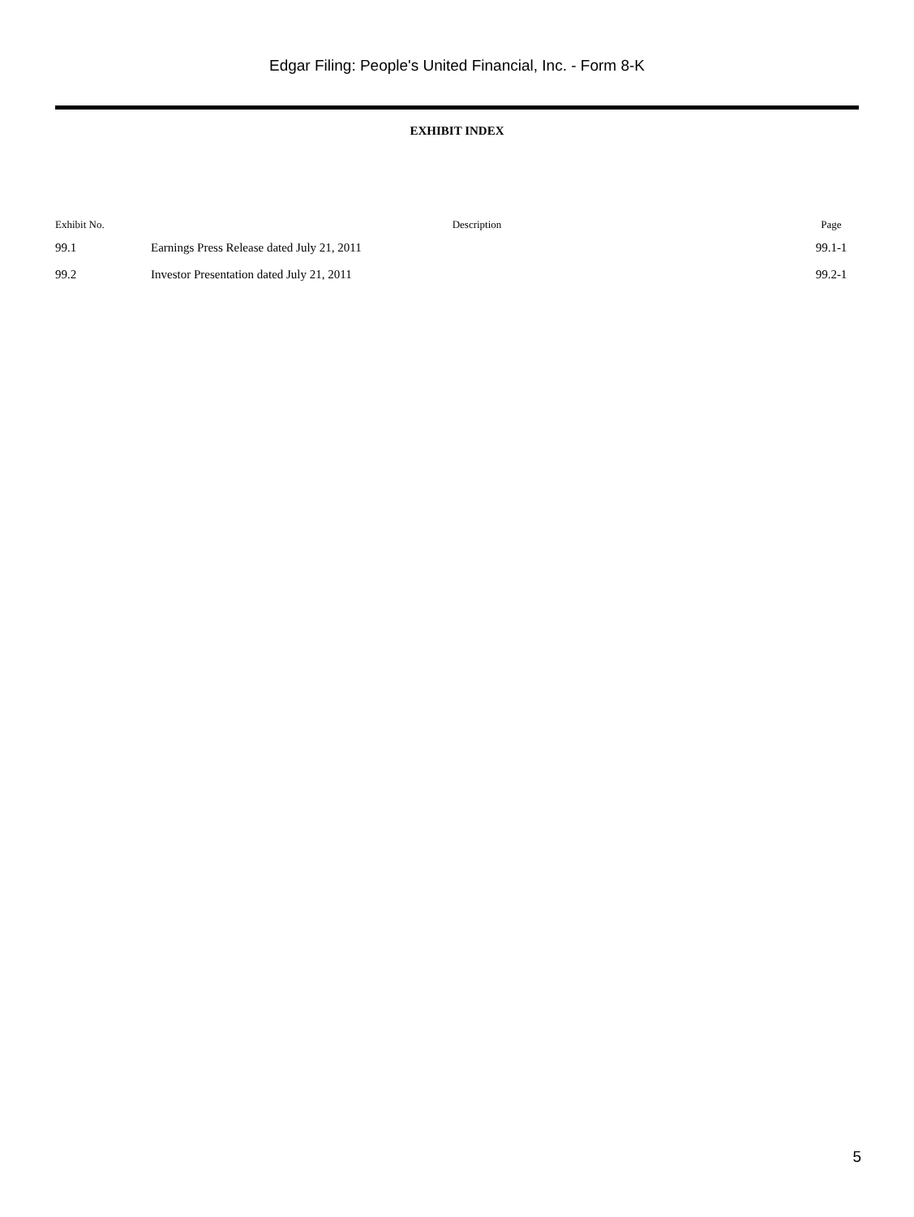Edgar Filing: People's United Financial, Inc. - Form 8-K
EXHIBIT INDEX
| Exhibit No. | Description | Page |
| --- | --- | --- |
| 99.1 | Earnings Press Release dated July 21, 2011 | 99.1-1 |
| 99.2 | Investor Presentation dated July 21, 2011 | 99.2-1 |
5